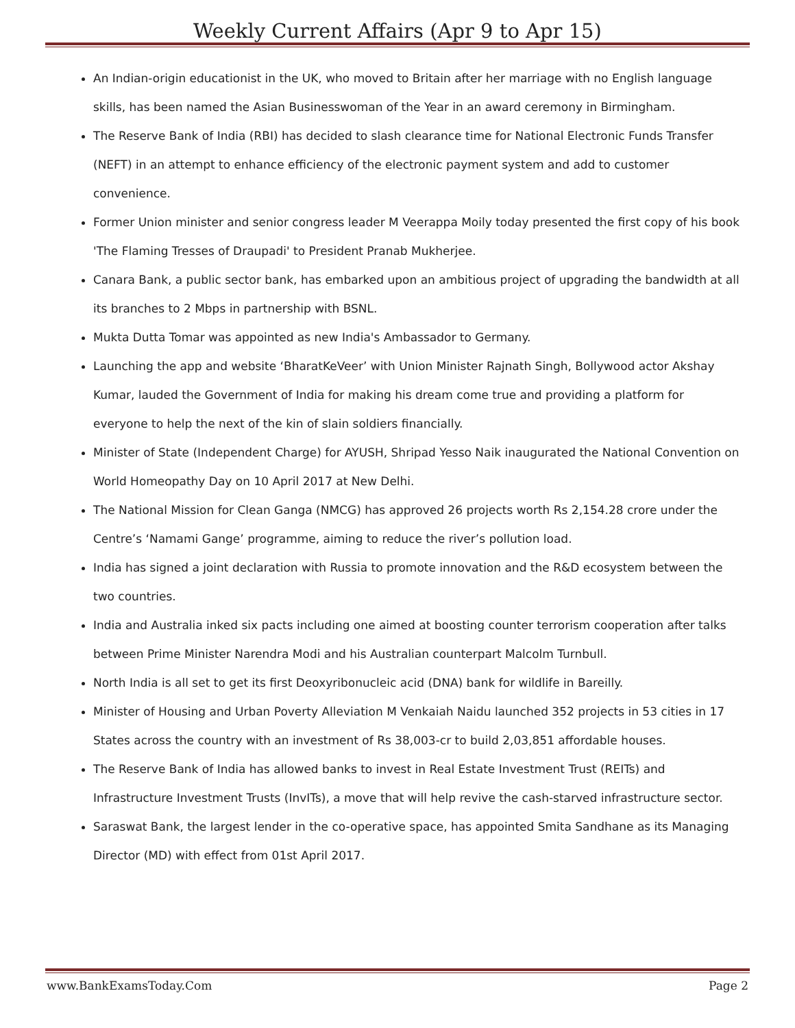Weekly Current Affairs (Apr 9 to Apr 15)
An Indian-origin educationist in the UK, who moved to Britain after her marriage with no English language skills, has been named the Asian Businesswoman of the Year in an award ceremony in Birmingham.
The Reserve Bank of India (RBI) has decided to slash clearance time for National Electronic Funds Transfer (NEFT) in an attempt to enhance efficiency of the electronic payment system and add to customer convenience.
Former Union minister and senior congress leader M Veerappa Moily today presented the first copy of his book 'The Flaming Tresses of Draupadi' to President Pranab Mukherjee.
Canara Bank, a public sector bank, has embarked upon an ambitious project of upgrading the bandwidth at all its branches to 2 Mbps in partnership with BSNL.
Mukta Dutta Tomar was appointed as new India's Ambassador to Germany.
Launching the app and website ‘BharatKeVeer’ with Union Minister Rajnath Singh, Bollywood actor Akshay Kumar, lauded the Government of India for making his dream come true and providing a platform for everyone to help the next of the kin of slain soldiers financially.
Minister of State (Independent Charge) for AYUSH, Shripad Yesso Naik inaugurated the National Convention on World Homeopathy Day on 10 April 2017 at New Delhi.
The National Mission for Clean Ganga (NMCG) has approved 26 projects worth Rs 2,154.28 crore under the Centre’s ‘Namami Gange’ programme, aiming to reduce the river’s pollution load.
India has signed a joint declaration with Russia to promote innovation and the R&D ecosystem between the two countries.
India and Australia inked six pacts including one aimed at boosting counter terrorism cooperation after talks between Prime Minister Narendra Modi and his Australian counterpart Malcolm Turnbull.
North India is all set to get its first Deoxyribonucleic acid (DNA) bank for wildlife in Bareilly.
Minister of Housing and Urban Poverty Alleviation M Venkaiah Naidu launched 352 projects in 53 cities in 17 States across the country with an investment of Rs 38,003-cr to build 2,03,851 affordable houses.
The Reserve Bank of India has allowed banks to invest in Real Estate Investment Trust (REITs) and Infrastructure Investment Trusts (InvITs), a move that will help revive the cash-starved infrastructure sector.
Saraswat Bank, the largest lender in the co-operative space, has appointed Smita Sandhane as its Managing Director (MD) with effect from 01st April 2017.
www.BankExamsToday.Com Page 2